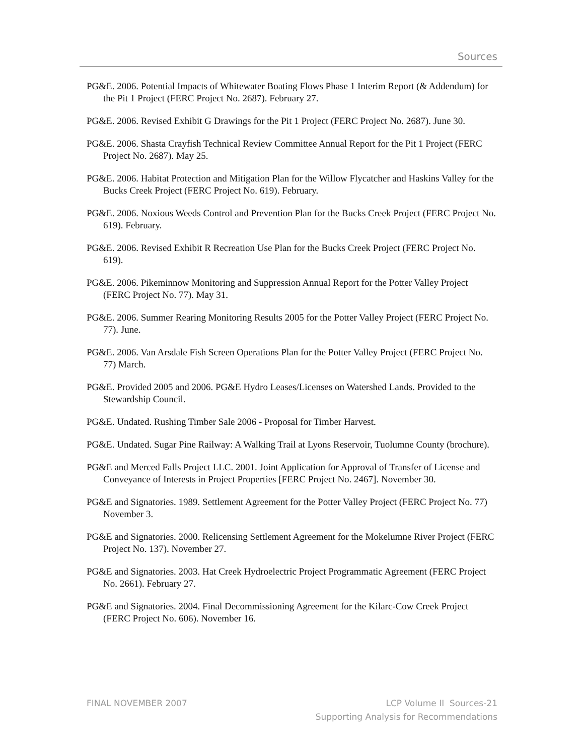Sources
PG&E. 2006. Potential Impacts of Whitewater Boating Flows Phase 1 Interim Report (& Addendum) for the Pit 1 Project (FERC Project No. 2687). February 27.
PG&E. 2006. Revised Exhibit G Drawings for the Pit 1 Project (FERC Project No. 2687). June 30.
PG&E. 2006. Shasta Crayfish Technical Review Committee Annual Report for the Pit 1 Project (FERC Project No. 2687). May 25.
PG&E. 2006. Habitat Protection and Mitigation Plan for the Willow Flycatcher and Haskins Valley for the Bucks Creek Project (FERC Project No. 619). February.
PG&E. 2006. Noxious Weeds Control and Prevention Plan for the Bucks Creek Project (FERC Project No. 619). February.
PG&E. 2006. Revised Exhibit R Recreation Use Plan for the Bucks Creek Project (FERC Project No. 619).
PG&E. 2006. Pikeminnow Monitoring and Suppression Annual Report for the Potter Valley Project (FERC Project No. 77). May 31.
PG&E. 2006. Summer Rearing Monitoring Results 2005 for the Potter Valley Project (FERC Project No. 77). June.
PG&E. 2006. Van Arsdale Fish Screen Operations Plan for the Potter Valley Project (FERC Project No. 77) March.
PG&E. Provided 2005 and 2006. PG&E Hydro Leases/Licenses on Watershed Lands. Provided to the Stewardship Council.
PG&E. Undated. Rushing Timber Sale 2006 - Proposal for Timber Harvest.
PG&E. Undated. Sugar Pine Railway: A Walking Trail at Lyons Reservoir, Tuolumne County (brochure).
PG&E and Merced Falls Project LLC. 2001. Joint Application for Approval of Transfer of License and Conveyance of Interests in Project Properties [FERC Project No. 2467]. November 30.
PG&E and Signatories. 1989. Settlement Agreement for the Potter Valley Project (FERC Project No. 77) November 3.
PG&E and Signatories. 2000. Relicensing Settlement Agreement for the Mokelumne River Project (FERC Project No. 137). November 27.
PG&E and Signatories. 2003. Hat Creek Hydroelectric Project Programmatic Agreement (FERC Project No. 2661). February 27.
PG&E and Signatories. 2004. Final Decommissioning Agreement for the Kilarc-Cow Creek Project (FERC Project No. 606). November 16.
FINAL NOVEMBER 2007 LCP Volume II Sources-21
Supporting Analysis for Recommendations